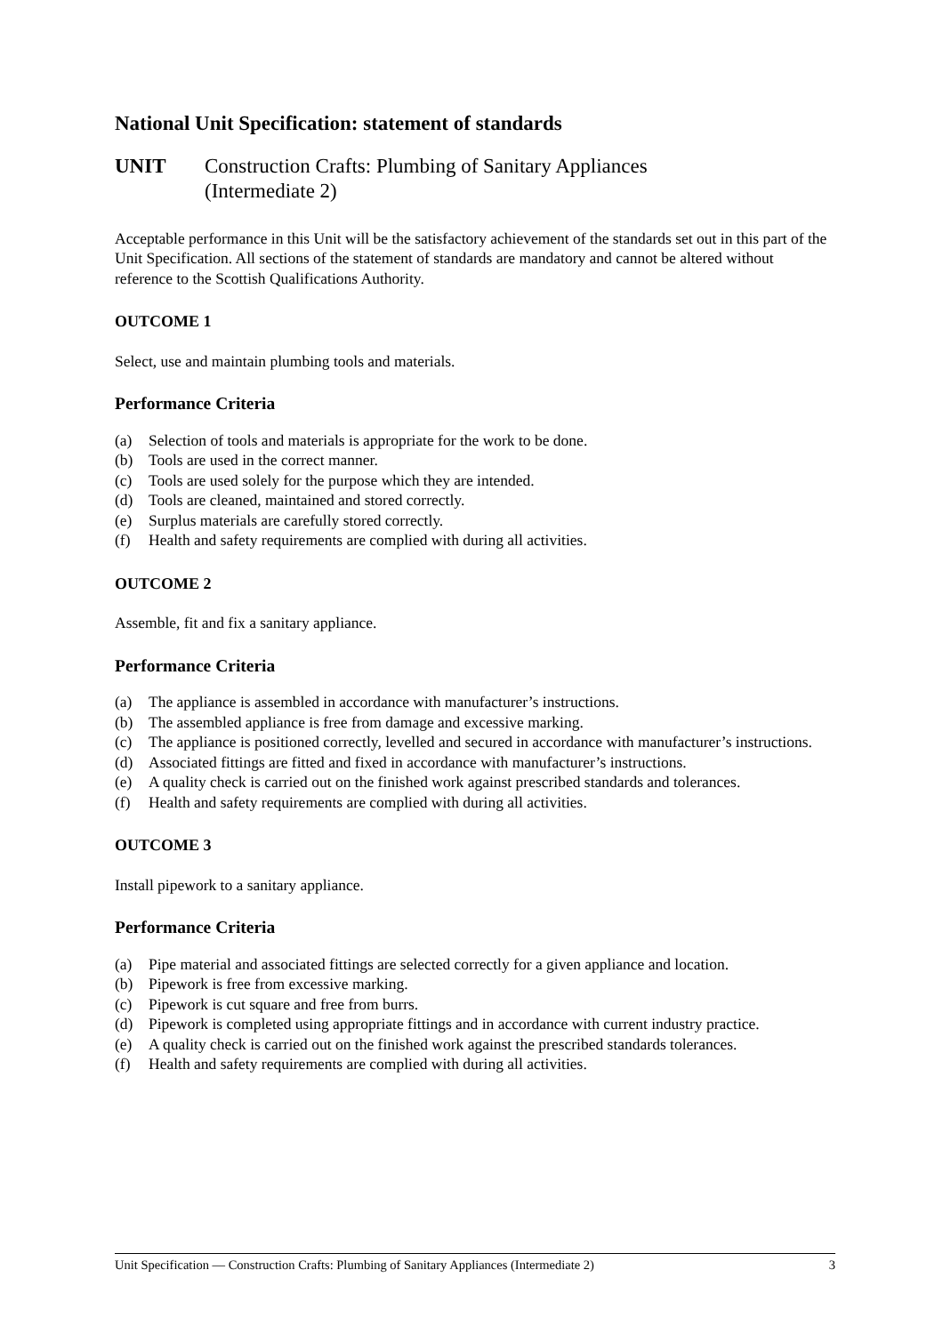National Unit Specification: statement of standards
UNIT Construction Crafts: Plumbing of Sanitary Appliances
(Intermediate 2)
Acceptable performance in this Unit will be the satisfactory achievement of the standards set out in this part of the Unit Specification. All sections of the statement of standards are mandatory and cannot be altered without reference to the Scottish Qualifications Authority.
OUTCOME 1
Select, use and maintain plumbing tools and materials.
Performance Criteria
(a) Selection of tools and materials is appropriate for the work to be done.
(b) Tools are used in the correct manner.
(c) Tools are used solely for the purpose which they are intended.
(d) Tools are cleaned, maintained and stored correctly.
(e) Surplus materials are carefully stored correctly.
(f) Health and safety requirements are complied with during all activities.
OUTCOME 2
Assemble, fit and fix a sanitary appliance.
Performance Criteria
(a) The appliance is assembled in accordance with manufacturer’s instructions.
(b) The assembled appliance is free from damage and excessive marking.
(c) The appliance is positioned correctly, levelled and secured in accordance with manufacturer’s instructions.
(d) Associated fittings are fitted and fixed in accordance with manufacturer’s instructions.
(e) A quality check is carried out on the finished work against prescribed standards and tolerances.
(f) Health and safety requirements are complied with during all activities.
OUTCOME 3
Install pipework to a sanitary appliance.
Performance Criteria
(a) Pipe material and associated fittings are selected correctly for a given appliance and location.
(b) Pipework is free from excessive marking.
(c) Pipework is cut square and free from burrs.
(d) Pipework is completed using appropriate fittings and in accordance with current industry practice.
(e) A quality check is carried out on the finished work against the prescribed standards tolerances.
(f) Health and safety requirements are complied with during all activities.
Unit Specification — Construction Crafts: Plumbing of Sanitary Appliances (Intermediate 2) 3